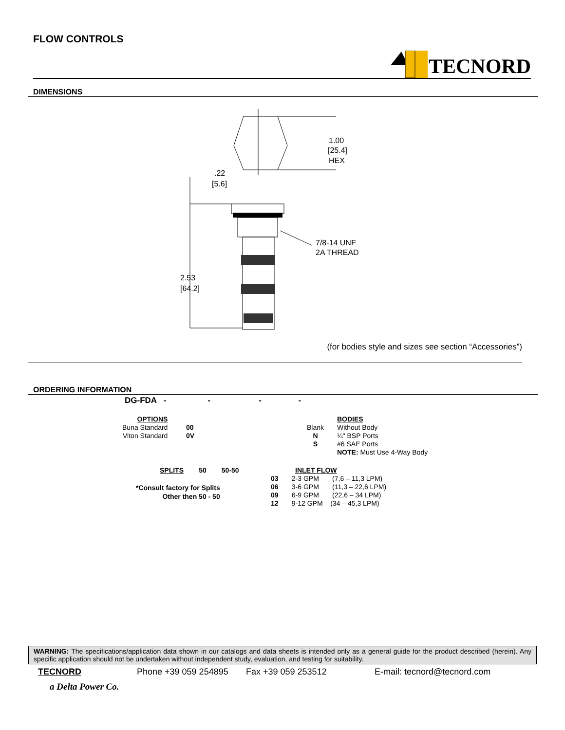FLOW CONTROLS
TECNORD
DIMENSIONS
1.00
[25.4]
HEX
.22
[5.6]
2.53
[64.2]
7/8-14 UNF
2A THREAD
(for bodies style and sizes see section “Accessories”)
ORDERING INFORMATION
DG-FDA - - - -
OPTIONS
Buna Standard
Viton Standard
00
0V
Blank
N
S
BODIES
Without Body
¼" BSP Ports
#6 SAE Ports
NOTE: Must Use 4-Way Body
SPLITS 50 50-50
*Consult factory for Splits
Other then 50 - 50
INLET FLOW
03 2-3 GPM (7,6 – 11,3 LPM)
06 3-6 GPM (11,3 – 22,6 LPM)
09 6-9 GPM (22,6 – 34 LPM)
12 9-12 GPM (34 – 45,3 LPM)
WARNING: The specifications/application data shown in our catalogs and data sheets is intended only as a general guide for the product described (herein). Any specific application should not be undertaken without independent study, evaluation, and testing for suitability.
TECNORD Phone +39 059 254895 Fax +39 059 253512 E-mail: tecnord@tecnord.com
a Delta Power Co.